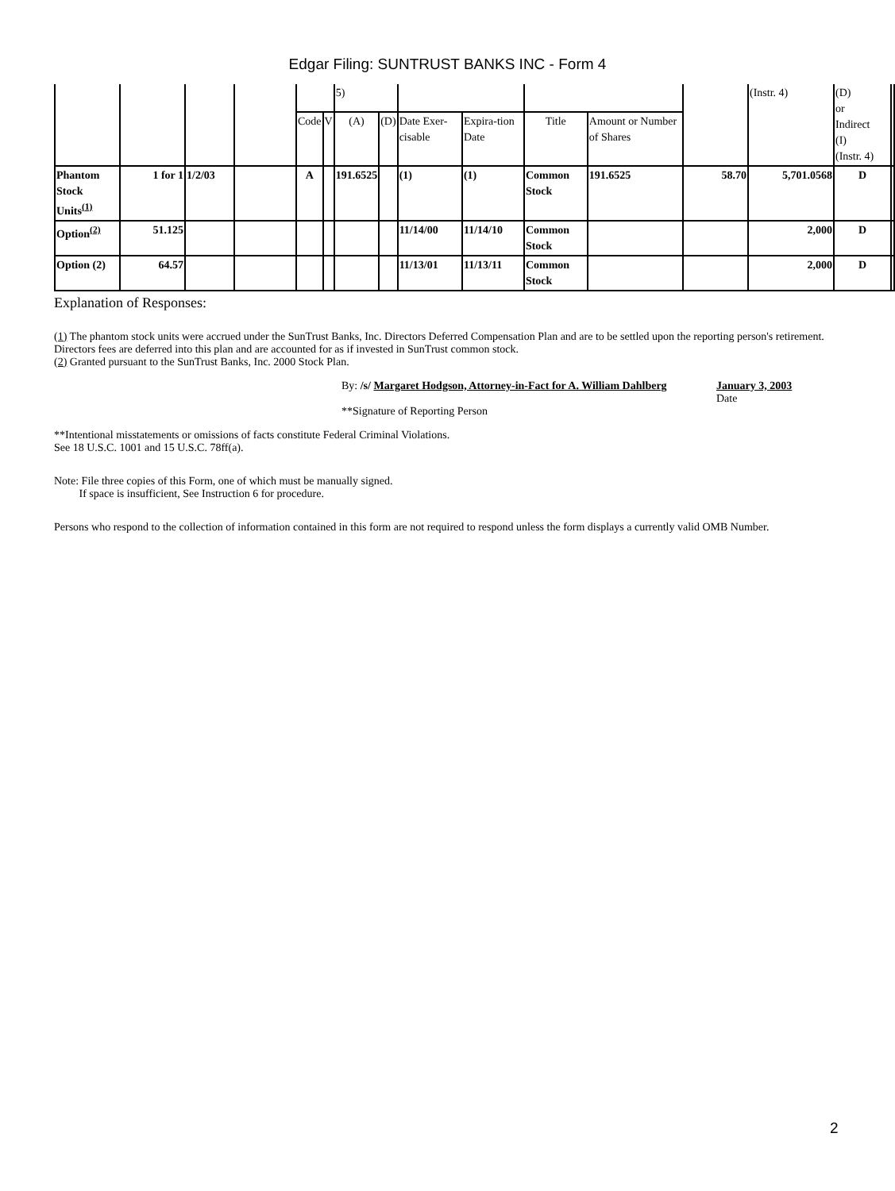Edgar Filing: SUNTRUST BANKS INC - Form 4
| | | | | | | 5) | | | | | | | (Instr. 4) | (D) or Indirect (I) (Instr. 4) | |
| | | | | Code | V | (A) | (D) | Date Exer-cisable | Expira-tion Date | Title | Amount or Number of Shares | | | | |
| Phantom Stock Units<sup>(1)</sup> | 1 for 1 | 1/2/03 | | A | | 191.6525 | | (1) | (1) | Common Stock | 191.6525 | 58.70 | 5,701.0568 | D | |
| Option<sup>(2)</sup> | 51.125 | | | | | | | 11/14/00 | 11/14/10 | Common Stock | | | 2,000 | D | |
| Option (2) | 64.57 | | | | | | | 11/13/01 | 11/13/11 | Common Stock | | | 2,000 | D | |
Explanation of Responses:
(1) The phantom stock units were accrued under the SunTrust Banks, Inc. Directors Deferred Compensation Plan and are to be settled upon the reporting person's retirement. Directors fees are deferred into this plan and are accounted for as if invested in SunTrust common stock.
(2) Granted pursuant to the SunTrust Banks, Inc. 2000 Stock Plan.
By: /s/ Margaret Hodgson, Attorney-in-Fact for A. William Dahlberg
**Signature of Reporting Person
January 3, 2003
Date
**Intentional misstatements or omissions of facts constitute Federal Criminal Violations.
See 18 U.S.C. 1001 and 15 U.S.C. 78ff(a).
Note: File three copies of this Form, one of which must be manually signed.
If space is insufficient, See Instruction 6 for procedure.
Persons who respond to the collection of information contained in this form are not required to respond unless the form displays a currently valid OMB Number.
2